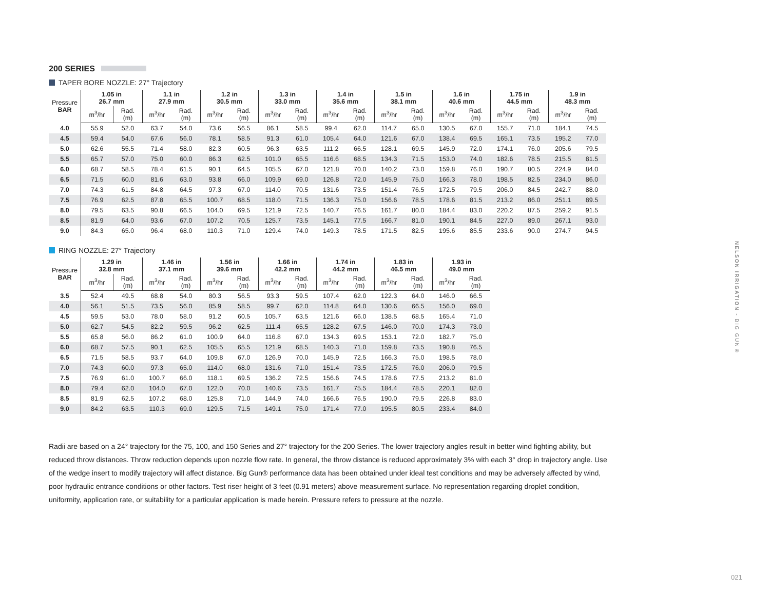200 SERIES
TAPER BORE NOZZLE: 27° Trajectory
| Pressure BAR | 1.05 in 26.7 mm | | 1.1 in 27.9 mm | | 1.2 in 30.5 mm | | 1.3 in 33.0 mm | | 1.4 in 35.6 mm | | 1.5 in 38.1 mm | | 1.6 in 40.6 mm | | 1.75 in 44.5 mm | | 1.9 in 48.3 mm | |
| --- | --- | --- | --- | --- | --- | --- | --- | --- | --- | --- | --- | --- | --- | --- | --- | --- | --- | --- |
| | m<sup>3</sup>/hr | Rad. (m) | m<sup>3</sup>/hr | Rad. (m) | m<sup>3</sup>/hr | Rad. (m) | m<sup>3</sup>/hr | Rad. (m) | m<sup>3</sup>/hr | Rad. (m) | m<sup>3</sup>/hr | Rad. (m) | m<sup>3</sup>/hr | Rad. (m) | m<sup>3</sup>/hr | Rad. (m) | m<sup>3</sup>/hr | Rad. (m) |
| 4.0 | 55.9 | 52.0 | 63.7 | 54.0 | 73.6 | 56.5 | 86.1 | 58.5 | 99.4 | 62.0 | 114.7 | 65.0 | 130.5 | 67.0 | 155.7 | 71.0 | 184.1 | 74.5 |
| 4.5 | 59.4 | 54.0 | 67.6 | 56.0 | 78.1 | 58.5 | 91.3 | 61.0 | 105.4 | 64.0 | 121.6 | 67.0 | 138.4 | 69.5 | 165.1 | 73.5 | 195.2 | 77.0 |
| 5.0 | 62.6 | 55.5 | 71.4 | 58.0 | 82.3 | 60.5 | 96.3 | 63.5 | 111.2 | 66.5 | 128.1 | 69.5 | 145.9 | 72.0 | 174.1 | 76.0 | 205.6 | 79.5 |
| 5.5 | 65.7 | 57.0 | 75.0 | 60.0 | 86.3 | 62.5 | 101.0 | 65.5 | 116.6 | 68.5 | 134.3 | 71.5 | 153.0 | 74.0 | 182.6 | 78.5 | 215.5 | 81.5 |
| 6.0 | 68.7 | 58.5 | 78.4 | 61.5 | 90.1 | 64.5 | 105.5 | 67.0 | 121.8 | 70.0 | 140.2 | 73.0 | 159.8 | 76.0 | 190.7 | 80.5 | 224.9 | 84.0 |
| 6.5 | 71.5 | 60.0 | 81.6 | 63.0 | 93.8 | 66.0 | 109.9 | 69.0 | 126.8 | 72.0 | 145.9 | 75.0 | 166.3 | 78.0 | 198.5 | 82.5 | 234.0 | 86.0 |
| 7.0 | 74.3 | 61.5 | 84.8 | 64.5 | 97.3 | 67.0 | 114.0 | 70.5 | 131.6 | 73.5 | 151.4 | 76.5 | 172.5 | 79.5 | 206.0 | 84.5 | 242.7 | 88.0 |
| 7.5 | 76.9 | 62.5 | 87.8 | 65.5 | 100.7 | 68.5 | 118.0 | 71.5 | 136.3 | 75.0 | 156.6 | 78.5 | 178.6 | 81.5 | 213.2 | 86.0 | 251.1 | 89.5 |
| 8.0 | 79.5 | 63.5 | 90.8 | 66.5 | 104.0 | 69.5 | 121.9 | 72.5 | 140.7 | 76.5 | 161.7 | 80.0 | 184.4 | 83.0 | 220.2 | 87.5 | 259.2 | 91.5 |
| 8.5 | 81.9 | 64.0 | 93.6 | 67.0 | 107.2 | 70.5 | 125.7 | 73.5 | 145.1 | 77.5 | 166.7 | 81.0 | 190.1 | 84.5 | 227.0 | 89.0 | 267.1 | 93.0 |
| 9.0 | 84.3 | 65.0 | 96.4 | 68.0 | 110.3 | 71.0 | 129.4 | 74.0 | 149.3 | 78.5 | 171.5 | 82.5 | 195.6 | 85.5 | 233.6 | 90.0 | 274.7 | 94.5 |
RING NOZZLE: 27° Trajectory
| Pressure BAR | 1.29 in 32.8 mm | | 1.46 in 37.1 mm | | 1.56 in 39.6 mm | | 1.66 in 42.2 mm | | 1.74 in 44.2 mm | | 1.83 in 46.5 mm | | 1.93 in 49.0 mm | |
| --- | --- | --- | --- | --- | --- | --- | --- | --- | --- | --- | --- | --- | --- | --- |
| | m<sup>3</sup>/hr | Rad. (m) | m<sup>3</sup>/hr | Rad. (m) | m<sup>3</sup>/hr | Rad. (m) | m<sup>3</sup>/hr | Rad. (m) | m<sup>3</sup>/hr | Rad. (m) | m<sup>3</sup>/hr | Rad. (m) | m<sup>3</sup>/hr | Rad. (m) |
| 3.5 | 52.4 | 49.5 | 68.8 | 54.0 | 80.3 | 56.5 | 93.3 | 59.5 | 107.4 | 62.0 | 122.3 | 64.0 | 146.0 | 66.5 |
| 4.0 | 56.1 | 51.5 | 73.5 | 56.0 | 85.9 | 58.5 | 99.7 | 62.0 | 114.8 | 64.0 | 130.6 | 66.5 | 156.0 | 69.0 |
| 4.5 | 59.5 | 53.0 | 78.0 | 58.0 | 91.2 | 60.5 | 105.7 | 63.5 | 121.6 | 66.0 | 138.5 | 68.5 | 165.4 | 71.0 |
| 5.0 | 62.7 | 54.5 | 82.2 | 59.5 | 96.2 | 62.5 | 111.4 | 65.5 | 128.2 | 67.5 | 146.0 | 70.0 | 174.3 | 73.0 |
| 5.5 | 65.8 | 56.0 | 86.2 | 61.0 | 100.9 | 64.0 | 116.8 | 67.0 | 134.3 | 69.5 | 153.1 | 72.0 | 182.7 | 75.0 |
| 6.0 | 68.7 | 57.5 | 90.1 | 62.5 | 105.5 | 65.5 | 121.9 | 68.5 | 140.3 | 71.0 | 159.8 | 73.5 | 190.8 | 76.5 |
| 6.5 | 71.5 | 58.5 | 93.7 | 64.0 | 109.8 | 67.0 | 126.9 | 70.0 | 145.9 | 72.5 | 166.3 | 75.0 | 198.5 | 78.0 |
| 7.0 | 74.3 | 60.0 | 97.3 | 65.0 | 114.0 | 68.0 | 131.6 | 71.0 | 151.4 | 73.5 | 172.5 | 76.0 | 206.0 | 79.5 |
| 7.5 | 76.9 | 61.0 | 100.7 | 66.0 | 118.1 | 69.5 | 136.2 | 72.5 | 156.6 | 74.5 | 178.6 | 77.5 | 213.2 | 81.0 |
| 8.0 | 79.4 | 62.0 | 104.0 | 67.0 | 122.0 | 70.0 | 140.6 | 73.5 | 161.7 | 75.5 | 184.4 | 78.5 | 220.1 | 82.0 |
| 8.5 | 81.9 | 62.5 | 107.2 | 68.0 | 125.8 | 71.0 | 144.9 | 74.0 | 166.6 | 76.5 | 190.0 | 79.5 | 226.8 | 83.0 |
| 9.0 | 84.2 | 63.5 | 110.3 | 69.0 | 129.5 | 71.5 | 149.1 | 75.0 | 171.4 | 77.0 | 195.5 | 80.5 | 233.4 | 84.0 |
Radii are based on a 24° trajectory for the 75, 100, and 150 Series and 27° trajectory for the 200 Series. The lower trajectory angles result in better wind fighting ability, but reduced throw distances. Throw reduction depends upon nozzle flow rate. In general, the throw distance is reduced approximately 3% with each 3° drop in trajectory angle. Use of the wedge insert to modify trajectory will affect distance. Big Gun® performance data has been obtained under ideal test conditions and may be adversely affected by wind, poor hydraulic entrance conditions or other factors. Test riser height of 3 feet (0.91 meters) above measurement surface. No representation regarding droplet condition, uniformity, application rate, or suitability for a particular application is made herein. Pressure refers to pressure at the nozzle.
NELSON IRRIGATION - BIG GUN®
021